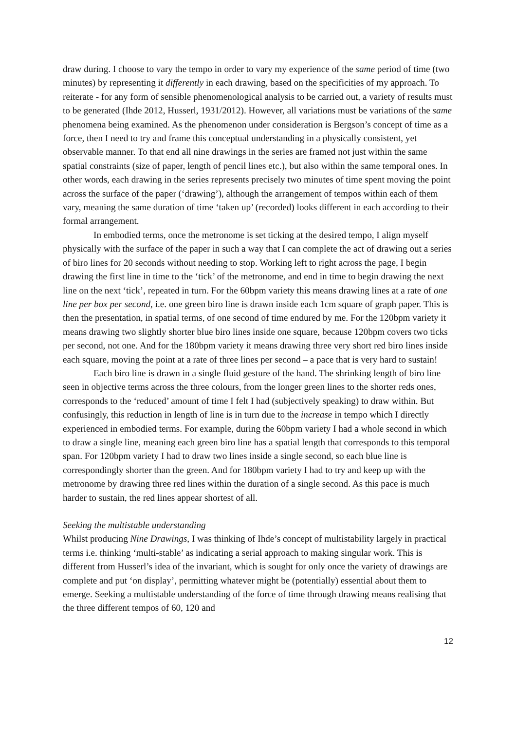draw during. I choose to vary the tempo in order to vary my experience of the same period of time (two minutes) by representing it differently in each drawing, based on the specificities of my approach. To reiterate - for any form of sensible phenomenological analysis to be carried out, a variety of results must to be generated (Ihde 2012, Husserl, 1931/2012). However, all variations must be variations of the same phenomena being examined. As the phenomenon under consideration is Bergson’s concept of time as a force, then I need to try and frame this conceptual understanding in a physically consistent, yet observable manner. To that end all nine drawings in the series are framed not just within the same spatial constraints (size of paper, length of pencil lines etc.), but also within the same temporal ones. In other words, each drawing in the series represents precisely two minutes of time spent moving the point across the surface of the paper (‘drawing’), although the arrangement of tempos within each of them vary, meaning the same duration of time ‘taken up’ (recorded) looks different in each according to their formal arrangement.
In embodied terms, once the metronome is set ticking at the desired tempo, I align myself physically with the surface of the paper in such a way that I can complete the act of drawing out a series of biro lines for 20 seconds without needing to stop. Working left to right across the page, I begin drawing the first line in time to the ‘tick’ of the metronome, and end in time to begin drawing the next line on the next ‘tick’, repeated in turn. For the 60bpm variety this means drawing lines at a rate of one line per box per second, i.e. one green biro line is drawn inside each 1cm square of graph paper. This is then the presentation, in spatial terms, of one second of time endured by me. For the 120bpm variety it means drawing two slightly shorter blue biro lines inside one square, because 120bpm covers two ticks per second, not one. And for the 180bpm variety it means drawing three very short red biro lines inside each square, moving the point at a rate of three lines per second – a pace that is very hard to sustain!
Each biro line is drawn in a single fluid gesture of the hand. The shrinking length of biro line seen in objective terms across the three colours, from the longer green lines to the shorter reds ones, corresponds to the ‘reduced’ amount of time I felt I had (subjectively speaking) to draw within. But confusingly, this reduction in length of line is in turn due to the increase in tempo which I directly experienced in embodied terms. For example, during the 60bpm variety I had a whole second in which to draw a single line, meaning each green biro line has a spatial length that corresponds to this temporal span. For 120bpm variety I had to draw two lines inside a single second, so each blue line is correspondingly shorter than the green. And for 180bpm variety I had to try and keep up with the metronome by drawing three red lines within the duration of a single second. As this pace is much harder to sustain, the red lines appear shortest of all.
Seeking the multistable understanding
Whilst producing Nine Drawings, I was thinking of Ihde’s concept of multistability largely in practical terms i.e. thinking ‘multi-stable’ as indicating a serial approach to making singular work. This is different from Husserl’s idea of the invariant, which is sought for only once the variety of drawings are complete and put ‘on display’, permitting whatever might be (potentially) essential about them to emerge. Seeking a multistable understanding of the force of time through drawing means realising that the three different tempos of 60, 120 and
12